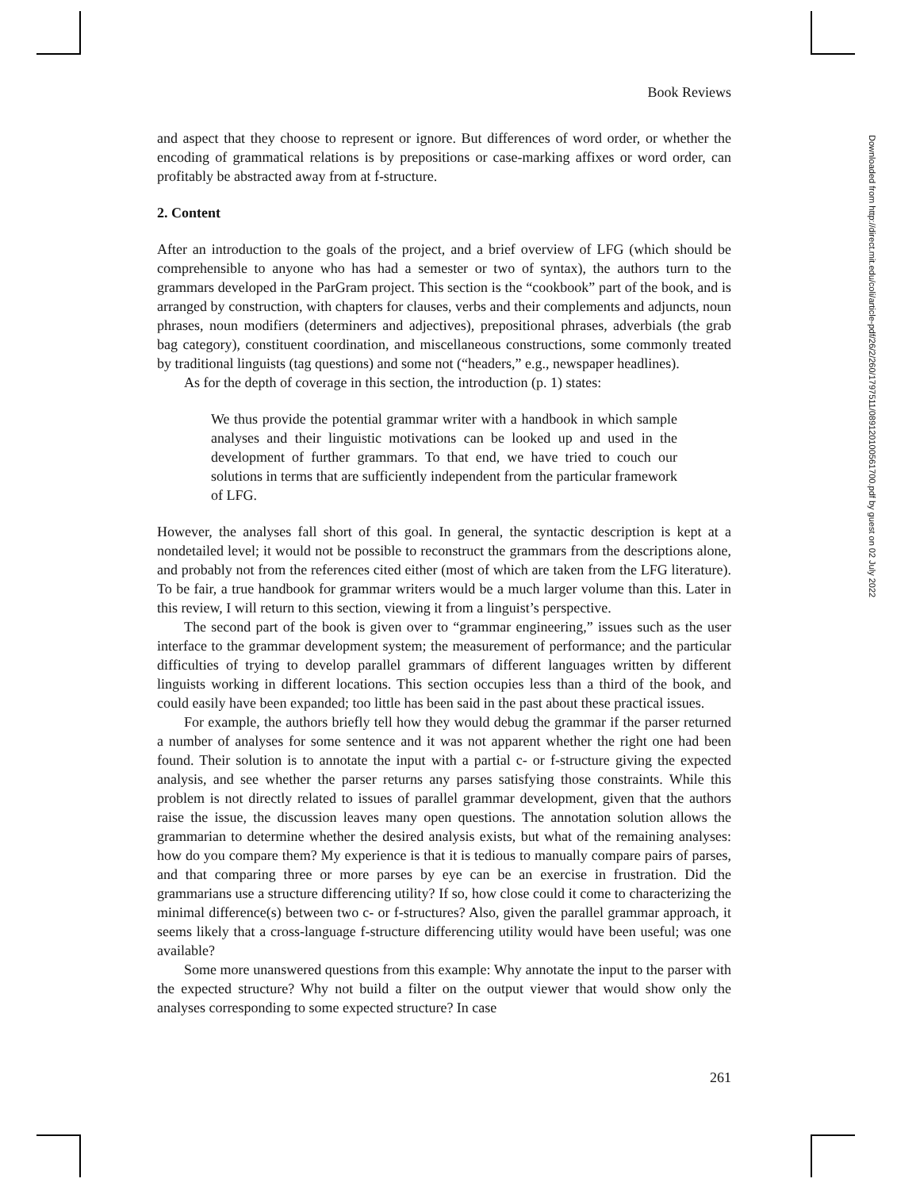Book Reviews
and aspect that they choose to represent or ignore. But differences of word order, or whether the encoding of grammatical relations is by prepositions or case-marking affixes or word order, can profitably be abstracted away from at f-structure.
2. Content
After an introduction to the goals of the project, and a brief overview of LFG (which should be comprehensible to anyone who has had a semester or two of syntax), the authors turn to the grammars developed in the ParGram project. This section is the “cookbook” part of the book, and is arranged by construction, with chapters for clauses, verbs and their complements and adjuncts, noun phrases, noun modifiers (determiners and adjectives), prepositional phrases, adverbials (the grab bag category), constituent coordination, and miscellaneous constructions, some commonly treated by traditional linguists (tag questions) and some not (“headers,” e.g., newspaper headlines).
As for the depth of coverage in this section, the introduction (p. 1) states:
We thus provide the potential grammar writer with a handbook in which sample analyses and their linguistic motivations can be looked up and used in the development of further grammars. To that end, we have tried to couch our solutions in terms that are sufficiently independent from the particular framework of LFG.
However, the analyses fall short of this goal. In general, the syntactic description is kept at a nondetailed level; it would not be possible to reconstruct the grammars from the descriptions alone, and probably not from the references cited either (most of which are taken from the LFG literature). To be fair, a true handbook for grammar writers would be a much larger volume than this. Later in this review, I will return to this section, viewing it from a linguist’s perspective.
The second part of the book is given over to “grammar engineering,” issues such as the user interface to the grammar development system; the measurement of performance; and the particular difficulties of trying to develop parallel grammars of different languages written by different linguists working in different locations. This section occupies less than a third of the book, and could easily have been expanded; too little has been said in the past about these practical issues.
For example, the authors briefly tell how they would debug the grammar if the parser returned a number of analyses for some sentence and it was not apparent whether the right one had been found. Their solution is to annotate the input with a partial c- or f-structure giving the expected analysis, and see whether the parser returns any parses satisfying those constraints. While this problem is not directly related to issues of parallel grammar development, given that the authors raise the issue, the discussion leaves many open questions. The annotation solution allows the grammarian to determine whether the desired analysis exists, but what of the remaining analyses: how do you compare them? My experience is that it is tedious to manually compare pairs of parses, and that comparing three or more parses by eye can be an exercise in frustration. Did the grammarians use a structure differencing utility? If so, how close could it come to characterizing the minimal difference(s) between two c- or f-structures? Also, given the parallel grammar approach, it seems likely that a cross-language f-structure differencing utility would have been useful; was one available?
Some more unanswered questions from this example: Why annotate the input to the parser with the expected structure? Why not build a filter on the output viewer that would show only the analyses corresponding to some expected structure? In case
261
Downloaded from http://direct.mit.edu/coli/article-pdf/26/2/260/1797511/089120100561700.pdf by guest on 02 July 2022